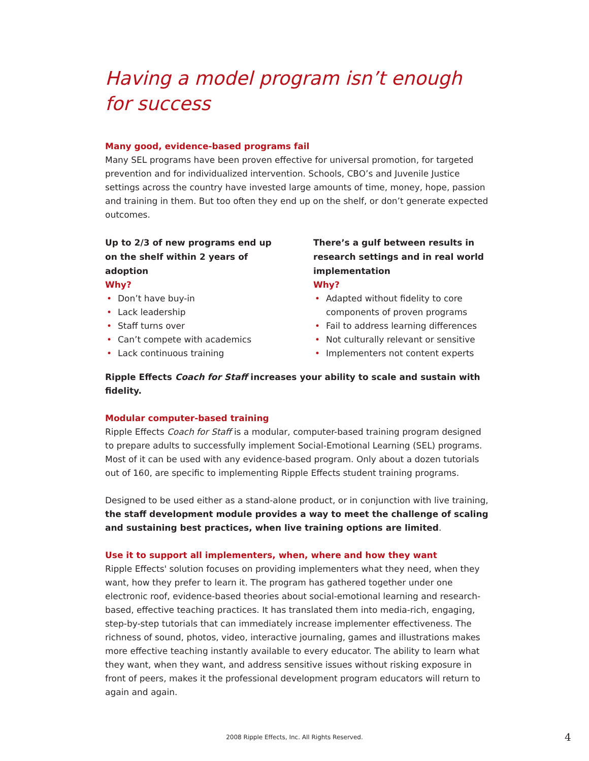Having a model program isn’t enough for success
Many good, evidence-based programs fail
Many SEL programs have been proven effective for universal promotion, for targeted prevention and for individualized intervention. Schools, CBO’s and Juvenile Justice settings across the country have invested large amounts of time, money, hope, passion and training in them. But too often they end up on the shelf, or don’t generate expected outcomes.
Up to 2/3 of new programs end up on the shelf within 2 years of adoption
Why?
• Don’t have buy-in
• Lack leadership
• Staff turns over
• Can’t compete with academics
• Lack continuous training
There’s a gulf between results in research settings and in real world implementation
Why?
• Adapted without fidelity to core components of proven programs
• Fail to address learning differences
• Not culturally relevant or sensitive
• Implementers not content experts
Ripple Effects Coach for Staff increases your ability to scale and sustain with fidelity.
Modular computer-based training
Ripple Effects Coach for Staff is a modular, computer-based training program designed to prepare adults to successfully implement Social-Emotional Learning (SEL) programs. Most of it can be used with any evidence-based program. Only about a dozen tutorials out of 160, are specific to implementing Ripple Effects student training programs.
Designed to be used either as a stand-alone product, or in conjunction with live training, the staff development module provides a way to meet the challenge of scaling and sustaining best practices, when live training options are limited.
Use it to support all implementers, when, where and how they want
Ripple Effects' solution focuses on providing implementers what they need, when they want, how they prefer to learn it. The program has gathered together under one electronic roof, evidence-based theories about social-emotional learning and research-based, effective teaching practices. It has translated them into media-rich, engaging, step-by-step tutorials that can immediately increase implementer effectiveness. The richness of sound, photos, video, interactive journaling, games and illustrations makes more effective teaching instantly available to every educator. The ability to learn what they want, when they want, and address sensitive issues without risking exposure in front of peers, makes it the professional development program educators will return to again and again.
2008 Ripple Effects, Inc. All Rights Reserved. 4